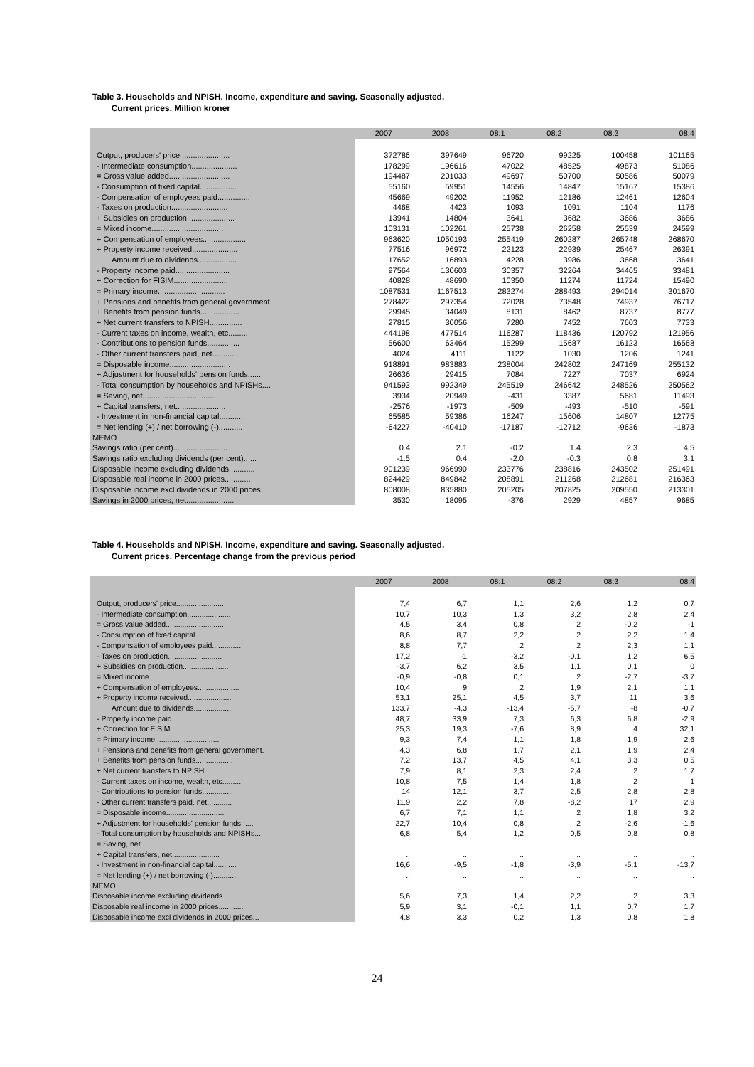Table 3. Households and NPISH. Income, expenditure and saving. Seasonally adjusted.
Current prices. Million kroner
| | 2007 | 2008 | 08:1 | 08:2 | 08:3 | 08:4 |
| --- | --- | --- | --- | --- | --- | --- |
| Output, producers' price....................... | 372786 | 397649 | 96720 | 99225 | 100458 | 101165 |
| - Intermediate consumption..................... | 178299 | 196616 | 47022 | 48525 | 49873 | 51086 |
| = Gross value added............................ | 194487 | 201033 | 49697 | 50700 | 50586 | 50079 |
| - Consumption of fixed capital................. | 55160 | 59951 | 14556 | 14847 | 15167 | 15386 |
| - Compensation of employees paid............... | 45669 | 49202 | 11952 | 12186 | 12461 | 12604 |
| - Taxes on production.......................... | 4468 | 4423 | 1093 | 1091 | 1104 | 1176 |
| + Subsidies on production...................... | 13941 | 14804 | 3641 | 3682 | 3686 | 3686 |
| = Mixed income................................. | 103131 | 102261 | 25738 | 26258 | 25539 | 24599 |
| + Compensation of employees.................... | 963620 | 1050193 | 255419 | 260287 | 265748 | 268670 |
| + Property income received..................... | 77516 | 96972 | 22123 | 22939 | 25467 | 26391 |
| Amount due to dividends.................. | 17652 | 16893 | 4228 | 3986 | 3668 | 3641 |
| - Property income paid......................... | 97564 | 130603 | 30357 | 32264 | 34465 | 33481 |
| + Correction for FISIM......................... | 40828 | 48690 | 10350 | 11274 | 11724 | 15490 |
| = Primary income............................... | 1087531 | 1167513 | 283274 | 288493 | 294014 | 301670 |
| + Pensions and benefits from general government. | 278422 | 297354 | 72028 | 73548 | 74937 | 76717 |
| + Benefits from pension funds.................. | 29945 | 34049 | 8131 | 8462 | 8737 | 8777 |
| + Net current transfers to NPISH............... | 27815 | 30056 | 7280 | 7452 | 7603 | 7733 |
| - Current taxes on income, wealth, etc......... | 444198 | 477514 | 116287 | 118436 | 120792 | 121956 |
| - Contributions to pension funds............... | 56600 | 63464 | 15299 | 15687 | 16123 | 16568 |
| - Other current transfers paid, net............ | 4024 | 4111 | 1122 | 1030 | 1206 | 1241 |
| = Disposable income............................ | 918891 | 983883 | 238004 | 242802 | 247169 | 255132 |
| + Adjustment for households' pension funds...... | 26636 | 29415 | 7084 | 7227 | 7037 | 6924 |
| - Total consumption by households and NPISHs.... | 941593 | 992349 | 245519 | 246642 | 248526 | 250562 |
| = Saving, net.................................. | 3934 | 20949 | -431 | 3387 | 5681 | 11493 |
| + Capital transfers, net....................... | -2576 | -1973 | -509 | -493 | -510 | -591 |
| - Investment in non-financial capital........... | 65585 | 59386 | 16247 | 15606 | 14807 | 12775 |
| = Net lending (+) / net borrowing (-)........... | -64227 | -40410 | -17187 | -12712 | -9636 | -1873 |
| MEMO | | | | | | |
| Savings ratio (per cent)......................... | 0.4 | 2.1 | -0.2 | 1.4 | 2.3 | 4.5 |
| Savings ratio excluding dividends (per cent)...... | -1.5 | 0.4 | -2.0 | -0.3 | 0.8 | 3.1 |
| Disposable income excluding dividends............ | 901239 | 966990 | 233776 | 238816 | 243502 | 251491 |
| Disposable real income in 2000 prices............ | 824429 | 849842 | 208891 | 211268 | 212681 | 216363 |
| Disposable income excl dividends in 2000 prices... | 808008 | 835880 | 205205 | 207825 | 209550 | 213301 |
| Savings in 2000 prices, net...................... | 3530 | 18095 | -376 | 2929 | 4857 | 9685 |
Table 4. Households and NPISH. Income, expenditure and saving. Seasonally adjusted.
Current prices. Percentage change from the previous period
| | 2007 | 2008 | 08:1 | 08:2 | 08:3 | 08:4 |
| --- | --- | --- | --- | --- | --- | --- |
| Output, producers' price....................... | 7,4 | 6,7 | 1,1 | 2,6 | 1,2 | 0,7 |
| - Intermediate consumption..................... | 10,7 | 10,3 | 1,3 | 3,2 | 2,8 | 2,4 |
| = Gross value added............................ | 4,5 | 3,4 | 0,8 | 2 | -0,2 | -1 |
| - Consumption of fixed capital................. | 8,6 | 8,7 | 2,2 | 2 | 2,2 | 1,4 |
| - Compensation of employees paid............... | 8,8 | 7,7 | 2 | 2 | 2,3 | 1,1 |
| - Taxes on production.......................... | 17,2 | -1 | -3,2 | -0,1 | 1,2 | 6,5 |
| + Subsidies on production...................... | -3,7 | 6,2 | 3,5 | 1,1 | 0,1 | 0 |
| = Mixed income................................. | -0,9 | -0,8 | 0,1 | 2 | -2,7 | -3,7 |
| + Compensation of employees.................... | 10,4 | 9 | 2 | 1,9 | 2,1 | 1,1 |
| + Property income received..................... | 53,1 | 25,1 | 4,5 | 3,7 | 11 | 3,6 |
| Amount due to dividends.................. | 133,7 | -4,3 | -13,4 | -5,7 | -8 | -0,7 |
| - Property income paid......................... | 48,7 | 33,9 | 7,3 | 6,3 | 6,8 | -2,9 |
| + Correction for FISIM......................... | 25,3 | 19,3 | -7,6 | 8,9 | 4 | 32,1 |
| = Primary income............................... | 9,3 | 7,4 | 1,1 | 1,8 | 1,9 | 2,6 |
| + Pensions and benefits from general government. | 4,3 | 6,8 | 1,7 | 2,1 | 1,9 | 2,4 |
| + Benefits from pension funds.................. | 7,2 | 13,7 | 4,5 | 4,1 | 3,3 | 0,5 |
| + Net current transfers to NPISH............... | 7,9 | 8,1 | 2,3 | 2,4 | 2 | 1,7 |
| - Current taxes on income, wealth, etc......... | 10,8 | 7,5 | 1,4 | 1,8 | 2 | 1 |
| - Contributions to pension funds............... | 14 | 12,1 | 3,7 | 2,5 | 2,8 | 2,8 |
| - Other current transfers paid, net............ | 11,9 | 2,2 | 7,8 | -8,2 | 17 | 2,9 |
| = Disposable income............................ | 6,7 | 7,1 | 1,1 | 2 | 1,8 | 3,2 |
| + Adjustment for households' pension funds...... | 22,7 | 10,4 | 0,8 | 2 | -2,6 | -1,6 |
| - Total consumption by households and NPISHs.... | 6,8 | 5,4 | 1,2 | 0,5 | 0,8 | 0,8 |
| = Saving, net.................................. | .. | .. | .. | .. | .. | .. |
| + Capital transfers, net....................... | .. | .. | .. | .. | .. | .. |
| - Investment in non-financial capital........... | 16,6 | -9,5 | -1,8 | -3,9 | -5,1 | -13,7 |
| = Net lending (+) / net borrowing (-)........... | .. | .. | .. | .. | .. | .. |
| MEMO | | | | | | |
| Disposable income excluding dividends............ | 5,6 | 7,3 | 1,4 | 2,2 | 2 | 3,3 |
| Disposable real income in 2000 prices............ | 5,9 | 3,1 | -0,1 | 1,1 | 0,7 | 1,7 |
| Disposable income excl dividends in 2000 prices... | 4,8 | 3,3 | 0,2 | 1,3 | 0,8 | 1,8 |
24